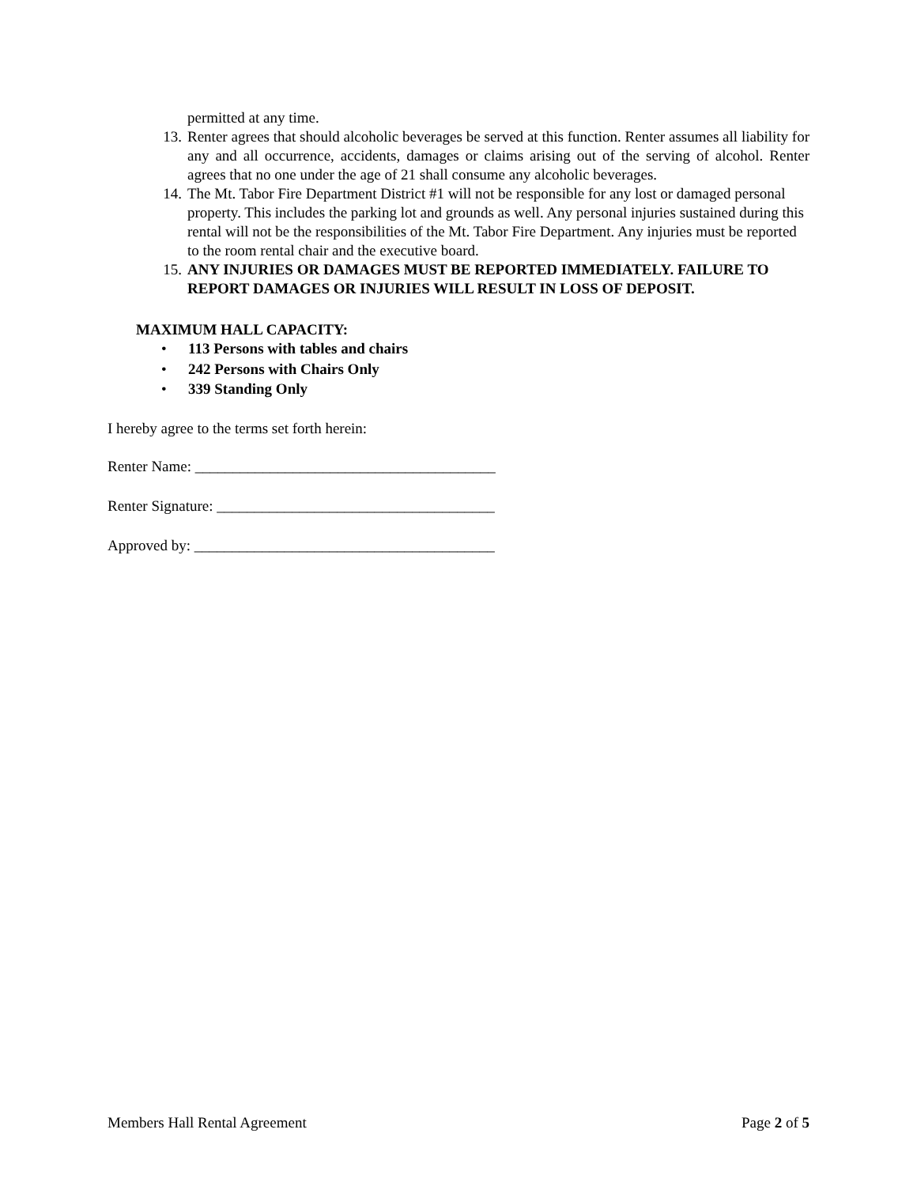permitted at any time.
13. Renter agrees that should alcoholic beverages be served at this function. Renter assumes all liability for any and all occurrence, accidents, damages or claims arising out of the serving of alcohol. Renter agrees that no one under the age of 21 shall consume any alcoholic beverages.
14. The Mt. Tabor Fire Department District #1 will not be responsible for any lost or damaged personal property. This includes the parking lot and grounds as well. Any personal injuries sustained during this rental will not be the responsibilities of the Mt. Tabor Fire Department. Any injuries must be reported to the room rental chair and the executive board.
15. ANY INJURIES OR DAMAGES MUST BE REPORTED IMMEDIATELY. FAILURE TO REPORT DAMAGES OR INJURIES WILL RESULT IN LOSS OF DEPOSIT.
MAXIMUM HALL CAPACITY:
• 113 Persons with tables and chairs
• 242 Persons with Chairs Only
• 339 Standing Only
I hereby agree to the terms set forth herein:
Renter Name: ________________________________________
Renter Signature: _____________________________________
Approved by: ________________________________________
Members Hall Rental Agreement Page 2 of 5